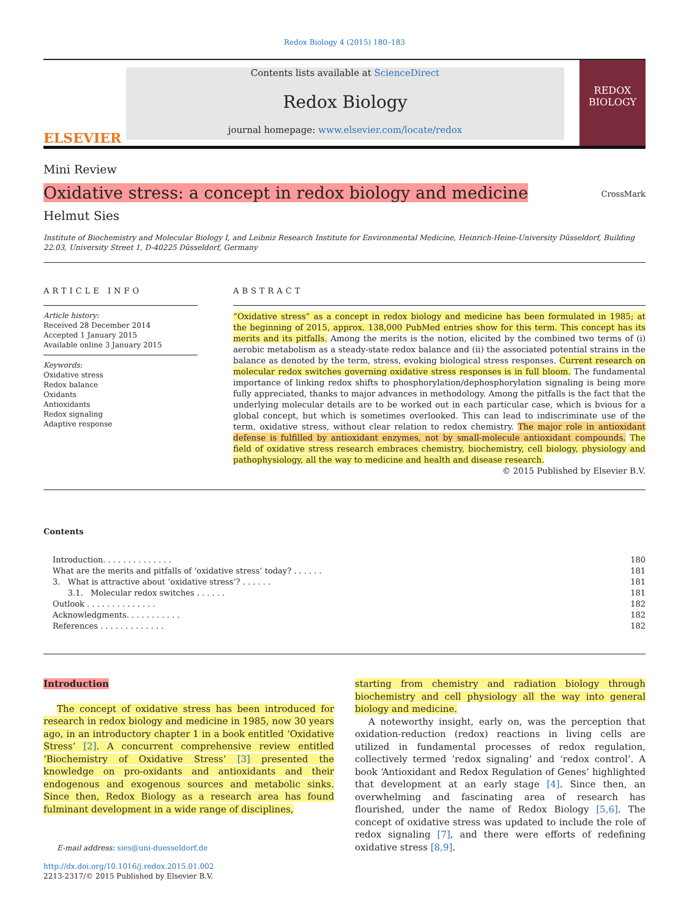Redox Biology 4 (2015) 180–183
ELSEVIER
Contents lists available at ScienceDirect
Redox Biology
journal homepage: www.elsevier.com/locate/redox
REDOX BIOLOGY
Mini Review
Oxidative stress: a concept in redox biology and medicine
CrossMark
Helmut Sies
Institute of Biochemistry and Molecular Biology I, and Leibniz Research Institute for Environmental Medicine, Heinrich-Heine-University Düsseldorf, Building 22.03, University Street 1, D-40225 Düsseldorf, Germany
ARTICLE INFO
Article history:
Received 28 December 2014
Accepted 1 January 2015
Available online 3 January 2015
Keywords:
Oxidative stress
Redox balance
Oxidants
Antioxidants
Redox signaling
Adaptive response
ABSTRACT
“Oxidative stress” as a concept in redox biology and medicine has been formulated in 1985; at the beginning of 2015, approx. 138,000 PubMed entries show for this term. This concept has its merits and its pitfalls. Among the merits is the notion, elicited by the combined two terms of (i) aerobic metabolism as a steady-state redox balance and (ii) the associated potential strains in the balance as denoted by the term, stress, evoking biological stress responses. Current research on molecular redox switches governing oxidative stress responses is in full bloom. The fundamental importance of linking redox shifts to phosphorylation/dephosphorylation signaling is being more fully appreciated, thanks to major advances in methodology. Among the pitfalls is the fact that the underlying molecular details are to be worked out in each particular case, which is bvious for a global concept, but which is sometimes overlooked. This can lead to indiscriminate use of the term, oxidative stress, without clear relation to redox chemistry. The major role in antioxidant defense is fulfilled by antioxidant enzymes, not by small-molecule antioxidant compounds. The field of oxidative stress research embraces chemistry, biochemistry, cell biology, physiology and pathophysiology, all the way to medicine and health and disease research.
© 2015 Published by Elsevier B.V.
Contents
Introduction. . . . . . . . . . . . . . 180
What are the merits and pitfalls of ‘oxidative stress’ today? . . . . . . 181
3. What is attractive about ‘oxidative stress’? . . . . . . 181
3.1. Molecular redox switches . . . . . . 181
Outlook . . . . . . . . . . . . . . 182
Acknowledgments. . . . . . . . . . . 182
References . . . . . . . . . . . . . 182
Introduction
The concept of oxidative stress has been introduced for research in redox biology and medicine in 1985, now 30 years ago, in an introductory chapter 1 in a book entitled ‘Oxidative Stress’ [2]. A concurrent comprehensive review entitled ‘Biochemistry of Oxidative Stress’ [3] presented the knowledge on pro-oxidants and antioxidants and their endogenous and exogenous sources and metabolic sinks. Since then, Redox Biology as a research area has found fulminant development in a wide range of disciplines,
E-mail address: sies@uni-duesseldorf.de
http://dx.doi.org/10.1016/j.redox.2015.01.002
2213-2317/© 2015 Published by Elsevier B.V.
starting from chemistry and radiation biology through biochemistry and cell physiology all the way into general biology and medicine.
A noteworthy insight, early on, was the perception that oxidation-reduction (redox) reactions in living cells are utilized in fundamental processes of redox regulation, collectively termed ‘redox signaling’ and ‘redox control’. A book ‘Antioxidant and Redox Regulation of Genes’ highlighted that development at an early stage [4]. Since then, an overwhelming and fascinating area of research has flourished, under the name of Redox Biology [5,6]. The concept of oxidative stress was updated to include the role of redox signaling [7], and there were efforts of redefining oxidative stress [8,9].